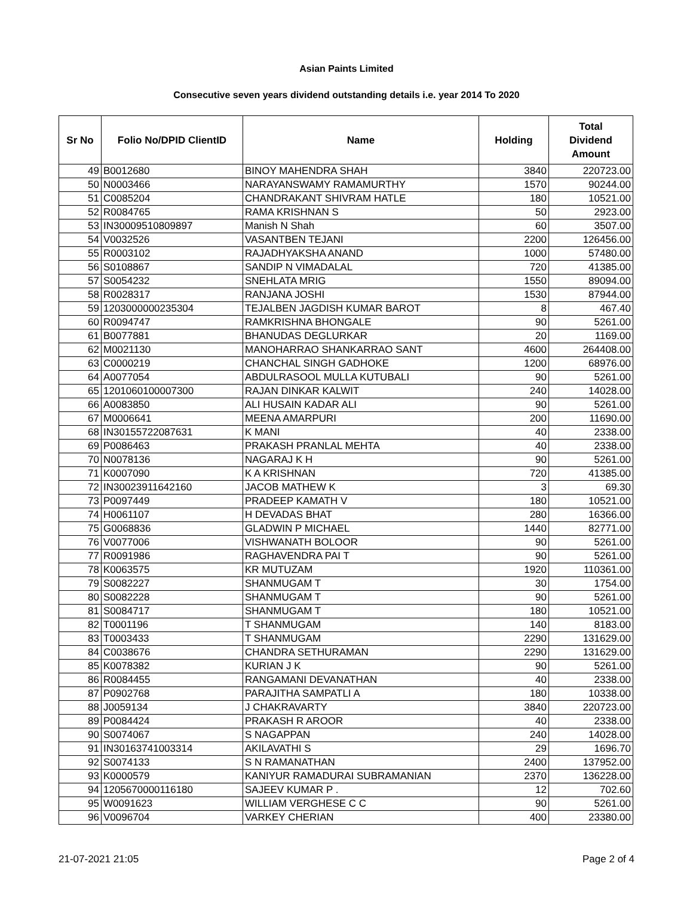Asian Paints Limited
Consecutive seven years dividend outstanding details i.e. year 2014 To 2020
| Sr No | Folio No/DPID ClientID | Name | Holding | Total Dividend Amount |
| --- | --- | --- | --- | --- |
| 49 | B0012680 | BINOY MAHENDRA SHAH | 3840 | 220723.00 |
| 50 | N0003466 | NARAYANSWAMY RAMAMURTHY | 1570 | 90244.00 |
| 51 | C0085204 | CHANDRAKANT SHIVRAM HATLE | 180 | 10521.00 |
| 52 | R0084765 | RAMA KRISHNAN S | 50 | 2923.00 |
| 53 | IN30009510809897 | Manish N Shah | 60 | 3507.00 |
| 54 | V0032526 | VASANTBEN TEJANI | 2200 | 126456.00 |
| 55 | R0003102 | RAJADHYAKSHA ANAND | 1000 | 57480.00 |
| 56 | S0108867 | SANDIP N VIMADALAL | 720 | 41385.00 |
| 57 | S0054232 | SNEHLATA MRIG | 1550 | 89094.00 |
| 58 | R0028317 | RANJANA JOSHI | 1530 | 87944.00 |
| 59 | 1203000000235304 | TEJALBEN JAGDISH KUMAR BAROT | 8 | 467.40 |
| 60 | R0094747 | RAMKRISHNA BHONGALE | 90 | 5261.00 |
| 61 | B0077881 | BHANUDAS DEGLURKAR | 20 | 1169.00 |
| 62 | M0021130 | MANOHARRAO SHANKARRAO SANT | 4600 | 264408.00 |
| 63 | C0000219 | CHANCHAL SINGH GADHOKE | 1200 | 68976.00 |
| 64 | A0077054 | ABDULRASOOL MULLA KUTUBALI | 90 | 5261.00 |
| 65 | 1201060100007300 | RAJAN DINKAR KALWIT | 240 | 14028.00 |
| 66 | A0083850 | ALI HUSAIN KADAR ALI | 90 | 5261.00 |
| 67 | M0006641 | MEENA AMARPURI | 200 | 11690.00 |
| 68 | IN30155722087631 | K MANI | 40 | 2338.00 |
| 69 | P0086463 | PRAKASH PRANLAL MEHTA | 40 | 2338.00 |
| 70 | N0078136 | NAGARAJ K H | 90 | 5261.00 |
| 71 | K0007090 | K A KRISHNAN | 720 | 41385.00 |
| 72 | IN30023911642160 | JACOB MATHEW K | 3 | 69.30 |
| 73 | P0097449 | PRADEEP KAMATH V | 180 | 10521.00 |
| 74 | H0061107 | H DEVADAS BHAT | 280 | 16366.00 |
| 75 | G0068836 | GLADWIN P MICHAEL | 1440 | 82771.00 |
| 76 | V0077006 | VISHWANATH BOLOOR | 90 | 5261.00 |
| 77 | R0091986 | RAGHAVENDRA PAI T | 90 | 5261.00 |
| 78 | K0063575 | KR MUTUZAM | 1920 | 110361.00 |
| 79 | S0082227 | SHANMUGAM T | 30 | 1754.00 |
| 80 | S0082228 | SHANMUGAM T | 90 | 5261.00 |
| 81 | S0084717 | SHANMUGAM T | 180 | 10521.00 |
| 82 | T0001196 | T SHANMUGAM | 140 | 8183.00 |
| 83 | T0003433 | T SHANMUGAM | 2290 | 131629.00 |
| 84 | C0038676 | CHANDRA SETHURAMAN | 2290 | 131629.00 |
| 85 | K0078382 | KURIAN J K | 90 | 5261.00 |
| 86 | R0084455 | RANGAMANI DEVANATHAN | 40 | 2338.00 |
| 87 | P0902768 | PARAJITHA SAMPATLI A | 180 | 10338.00 |
| 88 | J0059134 | J CHAKRAVARTY | 3840 | 220723.00 |
| 89 | P0084424 | PRAKASH R AROOR | 40 | 2338.00 |
| 90 | S0074067 | S NAGAPPAN | 240 | 14028.00 |
| 91 | IN30163741003314 | AKILAVATHI S | 29 | 1696.70 |
| 92 | S0074133 | S N RAMANATHAN | 2400 | 137952.00 |
| 93 | K0000579 | KANIYUR RAMADURAI SUBRAMANIAN | 2370 | 136228.00 |
| 94 | 1205670000116180 | SAJEEV KUMAR P . | 12 | 702.60 |
| 95 | W0091623 | WILLIAM VERGHESE C C | 90 | 5261.00 |
| 96 | V0096704 | VARKEY CHERIAN | 400 | 23380.00 |
21-07-2021 21:05 Page 2 of 4